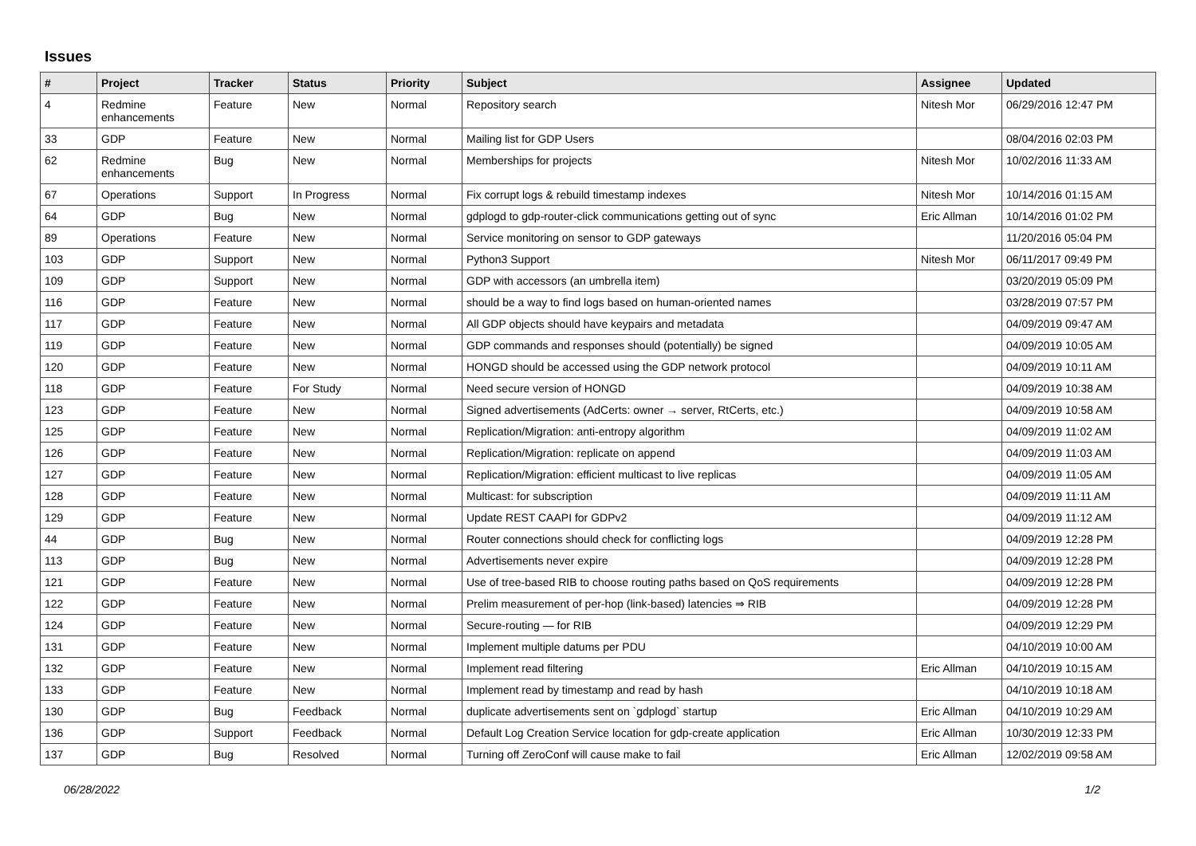Issues
| # | Project | Tracker | Status | Priority | Subject | Assignee | Updated |
| --- | --- | --- | --- | --- | --- | --- | --- |
| 4 | Redmine enhancements | Feature | New | Normal | Repository search | Nitesh Mor | 06/29/2016 12:47 PM |
| 33 | GDP | Feature | New | Normal | Mailing list for GDP Users | | 08/04/2016 02:03 PM |
| 62 | Redmine enhancements | Bug | New | Normal | Memberships for projects | Nitesh Mor | 10/02/2016 11:33 AM |
| 67 | Operations | Support | In Progress | Normal | Fix corrupt logs & rebuild timestamp indexes | Nitesh Mor | 10/14/2016 01:15 AM |
| 64 | GDP | Bug | New | Normal | gdplogd to gdp-router-click communications getting out of sync | Eric Allman | 10/14/2016 01:02 PM |
| 89 | Operations | Feature | New | Normal | Service monitoring on sensor to GDP gateways | | 11/20/2016 05:04 PM |
| 103 | GDP | Support | New | Normal | Python3 Support | Nitesh Mor | 06/11/2017 09:49 PM |
| 109 | GDP | Support | New | Normal | GDP with accessors (an umbrella item) | | 03/20/2019 05:09 PM |
| 116 | GDP | Feature | New | Normal | should be a way to find logs based on human-oriented names | | 03/28/2019 07:57 PM |
| 117 | GDP | Feature | New | Normal | All GDP objects should have keypairs and metadata | | 04/09/2019 09:47 AM |
| 119 | GDP | Feature | New | Normal | GDP commands and responses should (potentially) be signed | | 04/09/2019 10:05 AM |
| 120 | GDP | Feature | New | Normal | HONGD should be accessed using the GDP network protocol | | 04/09/2019 10:11 AM |
| 118 | GDP | Feature | For Study | Normal | Need secure version of HONGD | | 04/09/2019 10:38 AM |
| 123 | GDP | Feature | New | Normal | Signed advertisements (AdCerts: owner → server, RtCerts, etc.) | | 04/09/2019 10:58 AM |
| 125 | GDP | Feature | New | Normal | Replication/Migration: anti-entropy algorithm | | 04/09/2019 11:02 AM |
| 126 | GDP | Feature | New | Normal | Replication/Migration: replicate on append | | 04/09/2019 11:03 AM |
| 127 | GDP | Feature | New | Normal | Replication/Migration: efficient multicast to live replicas | | 04/09/2019 11:05 AM |
| 128 | GDP | Feature | New | Normal | Multicast: for subscription | | 04/09/2019 11:11 AM |
| 129 | GDP | Feature | New | Normal | Update REST CAAPI for GDPv2 | | 04/09/2019 11:12 AM |
| 44 | GDP | Bug | New | Normal | Router connections should check for conflicting logs | | 04/09/2019 12:28 PM |
| 113 | GDP | Bug | New | Normal | Advertisements never expire | | 04/09/2019 12:28 PM |
| 121 | GDP | Feature | New | Normal | Use of tree-based RIB to choose routing paths based on QoS requirements | | 04/09/2019 12:28 PM |
| 122 | GDP | Feature | New | Normal | Prelim measurement of per-hop (link-based) latencies ⇒ RIB | | 04/09/2019 12:28 PM |
| 124 | GDP | Feature | New | Normal | Secure-routing — for RIB | | 04/09/2019 12:29 PM |
| 131 | GDP | Feature | New | Normal | Implement multiple datums per PDU | | 04/10/2019 10:00 AM |
| 132 | GDP | Feature | New | Normal | Implement read filtering | Eric Allman | 04/10/2019 10:15 AM |
| 133 | GDP | Feature | New | Normal | Implement read by timestamp and read by hash | | 04/10/2019 10:18 AM |
| 130 | GDP | Bug | Feedback | Normal | duplicate advertisements sent on `gdplogd` startup | Eric Allman | 04/10/2019 10:29 AM |
| 136 | GDP | Support | Feedback | Normal | Default Log Creation Service location for gdp-create application | Eric Allman | 10/30/2019 12:33 PM |
| 137 | GDP | Bug | Resolved | Normal | Turning off ZeroConf will cause make to fail | Eric Allman | 12/02/2019 09:58 AM |
06/28/2022 1/2